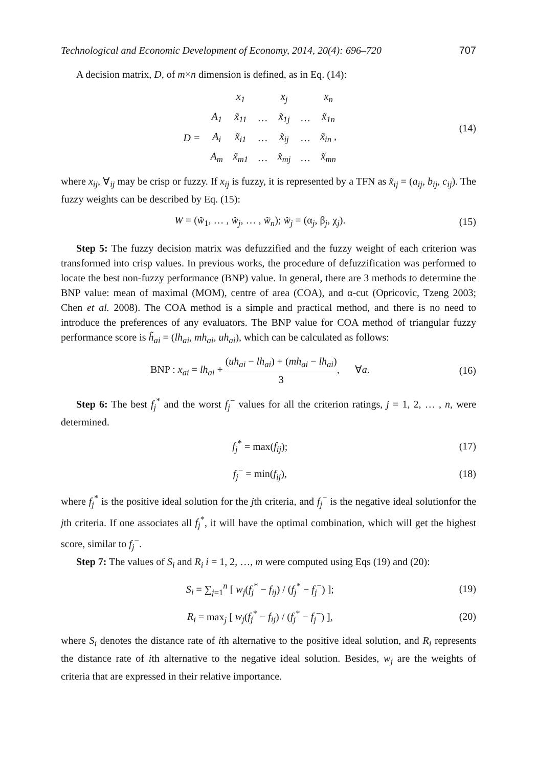Technological and Economic Development of Economy, 2014, 20(4): 696–720 707
A decision matrix, D, of m×n dimension is defined, as in Eq. (14):
| | | x<sub>1</sub> | | x<sub>j</sub> | | x<sub>n</sub> |
| | A<sub>1</sub> | x̃<sub>11</sub> | … | x̃<sub>1j</sub> | … | x̃<sub>1n</sub> |
| D = | A<sub>i</sub> | x̃<sub>i1</sub> | … | x̃<sub>ij</sub> | … | x̃<sub>in</sub> , |
| | A<sub>m</sub> | x̃<sub>m1</sub> | … | x̃<sub>mj</sub> | … | x̃<sub>mn</sub> |
(14)
where x<sub>ij</sub>, ∀<sub>ij</sub> may be crisp or fuzzy. If x<sub>ij</sub> is fuzzy, it is represented by a TFN as x̃<sub>ij</sub> = (a<sub>ij</sub>, b<sub>ij</sub>, c<sub>ij</sub>). The fuzzy weights can be described by Eq. (15):
W = (w̃<sub>1</sub>, … , w̃<sub>j</sub>, … , w̃<sub>n</sub>); w̃<sub>j</sub> = (α<sub>j</sub>, β<sub>j</sub>, χ<sub>j</sub>).
(15)
Step 5: The fuzzy decision matrix was defuzzified and the fuzzy weight of each criterion was transformed into crisp values. In previous works, the procedure of defuzzification was performed to locate the best non-fuzzy performance (BNP) value. In general, there are 3 methods to determine the BNP value: mean of maximal (MOM), centre of area (COA), and α-cut (Opricovic, Tzeng 2003; Chen et al. 2008). The COA method is a simple and practical method, and there is no need to introduce the preferences of any evaluators. The BNP value for COA method of triangular fuzzy performance score is h̃<sub>ai</sub> = (lh<sub>ai</sub>, mh<sub>ai</sub>, uh<sub>ai</sub>), which can be calculated as follows:
BNP : x<sub>ai</sub> = lh<sub>ai</sub> + (uh<sub>ai</sub> − lh<sub>ai</sub>) + (mh<sub>ai</sub> − lh<sub>ai</sub>) 3, ∀a.
(16)
Step 6: The best f<sub>j</sub><sup>*</sup> and the worst f<sub>j</sub><sup>−</sup> values for all the criterion ratings, j = 1, 2, … , n, were determined.
f<sub>j</sub><sup>*</sup> = max(f<sub>ij</sub>); (17)
f<sub>j</sub><sup>−</sup> = min(f<sub>ij</sub>), (18)
where f<sub>j</sub><sup>*</sup> is the positive ideal solution for the jth criteria, and f<sub>j</sub><sup>−</sup> is the negative ideal solutionfor the jth criteria. If one associates all f<sub>j</sub><sup>*</sup>, it will have the optimal combination, which will get the highest score, similar to f<sub>j</sub><sup>−</sup>.
Step 7: The values of S<sub>i</sub> and R<sub>i</sub> i = 1, 2, …, m were computed using Eqs (19) and (20):
S<sub>i</sub> = ∑<sub>j=1</sub><sup>n</sup> [ w<sub>j</sub>(f<sub>j</sub><sup>*</sup> − f<sub>ij</sub>) / (f<sub>j</sub><sup>*</sup> − f<sub>j</sub><sup>−</sup>) ];
(19)
R<sub>i</sub> = max<sub>j</sub> [ w<sub>j</sub>(f<sub>j</sub><sup>*</sup> − f<sub>ij</sub>) / (f<sub>j</sub><sup>*</sup> − f<sub>j</sub><sup>−</sup>) ],
(20)
where S<sub>i</sub> denotes the distance rate of ith alternative to the positive ideal solution, and R<sub>i</sub> represents the distance rate of ith alternative to the negative ideal solution. Besides, w<sub>j</sub> are the weights of criteria that are expressed in their relative importance.